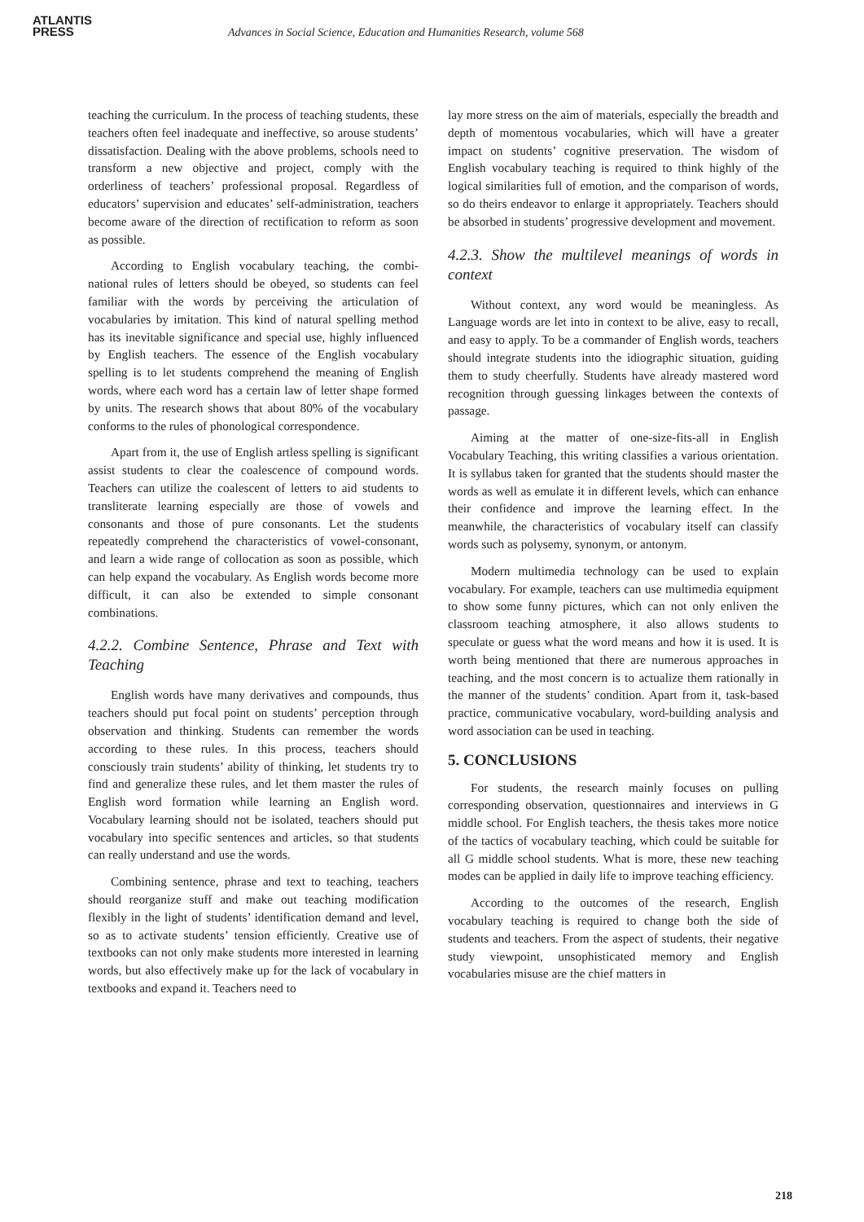ATLANTIS
PRESS
Advances in Social Science, Education and Humanities Research, volume 568
teaching the curriculum. In the process of teaching students, these teachers often feel inadequate and ineffective, so arouse students’ dissatisfaction. Dealing with the above problems, schools need to transform a new objective and project, comply with the orderliness of teachers’ professional proposal. Regardless of educators’ supervision and educates’ self-administration, teachers become aware of the direction of rectification to reform as soon as possible.
According to English vocabulary teaching, the combi-national rules of letters should be obeyed, so students can feel familiar with the words by perceiving the articulation of vocabularies by imitation. This kind of natural spelling method has its inevitable significance and special use, highly influenced by English teachers. The essence of the English vocabulary spelling is to let students comprehend the meaning of English words, where each word has a certain law of letter shape formed by units. The research shows that about 80% of the vocabulary conforms to the rules of phonological correspondence.
Apart from it, the use of English artless spelling is significant assist students to clear the coalescence of compound words. Teachers can utilize the coalescent of letters to aid students to transliterate learning especially are those of vowels and consonants and those of pure consonants. Let the students repeatedly comprehend the characteristics of vowel-consonant, and learn a wide range of collocation as soon as possible, which can help expand the vocabulary. As English words become more difficult, it can also be extended to simple consonant combinations.
4.2.2. Combine Sentence, Phrase and Text with Teaching
English words have many derivatives and compounds, thus teachers should put focal point on students’ perception through observation and thinking. Students can remember the words according to these rules. In this process, teachers should consciously train students’ ability of thinking, let students try to find and generalize these rules, and let them master the rules of English word formation while learning an English word. Vocabulary learning should not be isolated, teachers should put vocabulary into specific sentences and articles, so that students can really understand and use the words.
Combining sentence, phrase and text to teaching, teachers should reorganize stuff and make out teaching modification flexibly in the light of students’ identification demand and level, so as to activate students’ tension efficiently. Creative use of textbooks can not only make students more interested in learning words, but also effectively make up for the lack of vocabulary in textbooks and expand it. Teachers need to
lay more stress on the aim of materials, especially the breadth and depth of momentous vocabularies, which will have a greater impact on students’ cognitive preservation. The wisdom of English vocabulary teaching is required to think highly of the logical similarities full of emotion, and the comparison of words, so do theirs endeavor to enlarge it appropriately. Teachers should be absorbed in students’ progressive development and movement.
4.2.3. Show the multilevel meanings of words in context
Without context, any word would be meaningless. As Language words are let into in context to be alive, easy to recall, and easy to apply. To be a commander of English words, teachers should integrate students into the idiographic situation, guiding them to study cheerfully. Students have already mastered word recognition through guessing linkages between the contexts of passage.
Aiming at the matter of one-size-fits-all in English Vocabulary Teaching, this writing classifies a various orientation. It is syllabus taken for granted that the students should master the words as well as emulate it in different levels, which can enhance their confidence and improve the learning effect. In the meanwhile, the characteristics of vocabulary itself can classify words such as polysemy, synonym, or antonym.
Modern multimedia technology can be used to explain vocabulary. For example, teachers can use multimedia equipment to show some funny pictures, which can not only enliven the classroom teaching atmosphere, it also allows students to speculate or guess what the word means and how it is used. It is worth being mentioned that there are numerous approaches in teaching, and the most concern is to actualize them rationally in the manner of the students’ condition. Apart from it, task-based practice, communicative vocabulary, word-building analysis and word association can be used in teaching.
5. CONCLUSIONS
For students, the research mainly focuses on pulling corresponding observation, questionnaires and interviews in G middle school. For English teachers, the thesis takes more notice of the tactics of vocabulary teaching, which could be suitable for all G middle school students. What is more, these new teaching modes can be applied in daily life to improve teaching efficiency.
According to the outcomes of the research, English vocabulary teaching is required to change both the side of students and teachers. From the aspect of students, their negative study viewpoint, unsophisticated memory and English vocabularies misuse are the chief matters in
218